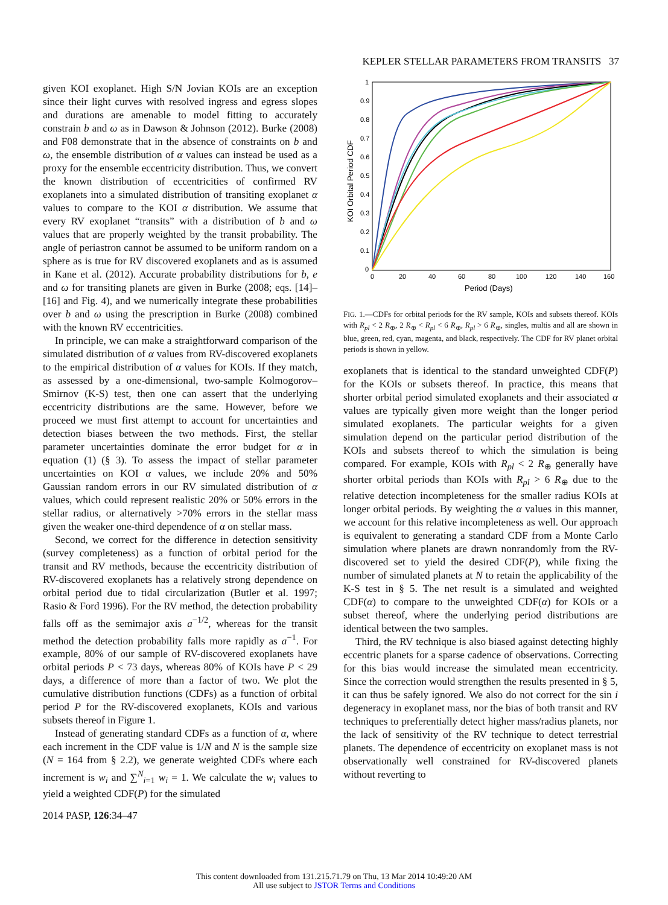KEPLER STELLAR PARAMETERS FROM TRANSITS 37
given KOI exoplanet. High S/N Jovian KOIs are an exception since their light curves with resolved ingress and egress slopes and durations are amenable to model fitting to accurately constrain b and ω as in Dawson & Johnson (2012). Burke (2008) and F08 demonstrate that in the absence of constraints on b and ω, the ensemble distribution of α values can instead be used as a proxy for the ensemble eccentricity distribution. Thus, we convert the known distribution of eccentricities of confirmed RV exoplanets into a simulated distribution of transiting exoplanet α values to compare to the KOI α distribution. We assume that every RV exoplanet “transits” with a distribution of b and ω values that are properly weighted by the transit probability. The angle of periastron cannot be assumed to be uniform random on a sphere as is true for RV discovered exoplanets and as is assumed in Kane et al. (2012). Accurate probability distributions for b, e and ω for transiting planets are given in Burke (2008; eqs. [14]–[16] and Fig. 4), and we numerically integrate these probabilities over b and ω using the prescription in Burke (2008) combined with the known RV eccentricities.
In principle, we can make a straightforward comparison of the simulated distribution of α values from RV-discovered exoplanets to the empirical distribution of α values for KOIs. If they match, as assessed by a one-dimensional, two-sample Kolmogorov–Smirnov (K-S) test, then one can assert that the underlying eccentricity distributions are the same. However, before we proceed we must first attempt to account for uncertainties and detection biases between the two methods. First, the stellar parameter uncertainties dominate the error budget for α in equation (1) (§ 3). To assess the impact of stellar parameter uncertainties on KOI α values, we include 20% and 50% Gaussian random errors in our RV simulated distribution of α values, which could represent realistic 20% or 50% errors in the stellar radius, or alternatively >70% errors in the stellar mass given the weaker one-third dependence of α on stellar mass.
Second, we correct for the difference in detection sensitivity (survey completeness) as a function of orbital period for the transit and RV methods, because the eccentricity distribution of RV-discovered exoplanets has a relatively strong dependence on orbital period due to tidal circularization (Butler et al. 1997; Rasio & Ford 1996). For the RV method, the detection probability falls off as the semimajor axis a<sup>−1/2</sup>, whereas for the transit method the detection probability falls more rapidly as a<sup>−1</sup>. For example, 80% of our sample of RV-discovered exoplanets have orbital periods P < 73 days, whereas 80% of KOIs have P < 29 days, a difference of more than a factor of two. We plot the cumulative distribution functions (CDFs) as a function of orbital period P for the RV-discovered exoplanets, KOIs and various subsets thereof in Figure 1.
Instead of generating standard CDFs as a function of α, where each increment in the CDF value is 1/N and N is the sample size (N = 164 from § 2.2), we generate weighted CDFs where each increment is w<sub>i</sub> and ∑<sup>N</sup><sub>i=1</sub> w<sub>i</sub> = 1. We calculate the w<sub>i</sub> values to yield a weighted CDF(P) for the simulated
1
0.9
0.8
0.7
0.6
0.5
0.4
0.3
0.2
0.1
0
0
20
40
60
80
100
120
140
160
Period (Days)
KOI Orbital Period CDF
FIG. 1.—CDFs for orbital periods for the RV sample, KOIs and subsets thereof. KOIs with R<sub>pl</sub> < 2 R<sub>⊕</sub>, 2 R<sub>⊕</sub> < R<sub>pl</sub> < 6 R<sub>⊕</sub>, R<sub>pl</sub> > 6 R<sub>⊕</sub>, singles, multis and all are shown in blue, green, red, cyan, magenta, and black, respectively. The CDF for RV planet orbital periods is shown in yellow.
exoplanets that is identical to the standard unweighted CDF(P) for the KOIs or subsets thereof. In practice, this means that shorter orbital period simulated exoplanets and their associated α values are typically given more weight than the longer period simulated exoplanets. The particular weights for a given simulation depend on the particular period distribution of the KOIs and subsets thereof to which the simulation is being compared. For example, KOIs with R<sub>pl</sub> < 2 R<sub>⊕</sub> generally have shorter orbital periods than KOIs with R<sub>pl</sub> > 6 R<sub>⊕</sub> due to the relative detection incompleteness for the smaller radius KOIs at longer orbital periods. By weighting the α values in this manner, we account for this relative incompleteness as well. Our approach is equivalent to generating a standard CDF from a Monte Carlo simulation where planets are drawn nonrandomly from the RV-discovered set to yield the desired CDF(P), while fixing the number of simulated planets at N to retain the applicability of the K-S test in § 5. The net result is a simulated and weighted CDF(α) to compare to the unweighted CDF(α) for KOIs or a subset thereof, where the underlying period distributions are identical between the two samples.
Third, the RV technique is also biased against detecting highly eccentric planets for a sparse cadence of observations. Correcting for this bias would increase the simulated mean eccentricity. Since the correction would strengthen the results presented in § 5, it can thus be safely ignored. We also do not correct for the sin i degeneracy in exoplanet mass, nor the bias of both transit and RV techniques to preferentially detect higher mass/radius planets, nor the lack of sensitivity of the RV technique to detect terrestrial planets. The dependence of eccentricity on exoplanet mass is not observationally well constrained for RV-discovered planets without reverting to
2014 PASP, 126:34–47
This content downloaded from 131.215.71.79 on Thu, 13 Mar 2014 10:49:20 AM
All use subject to JSTOR Terms and Conditions